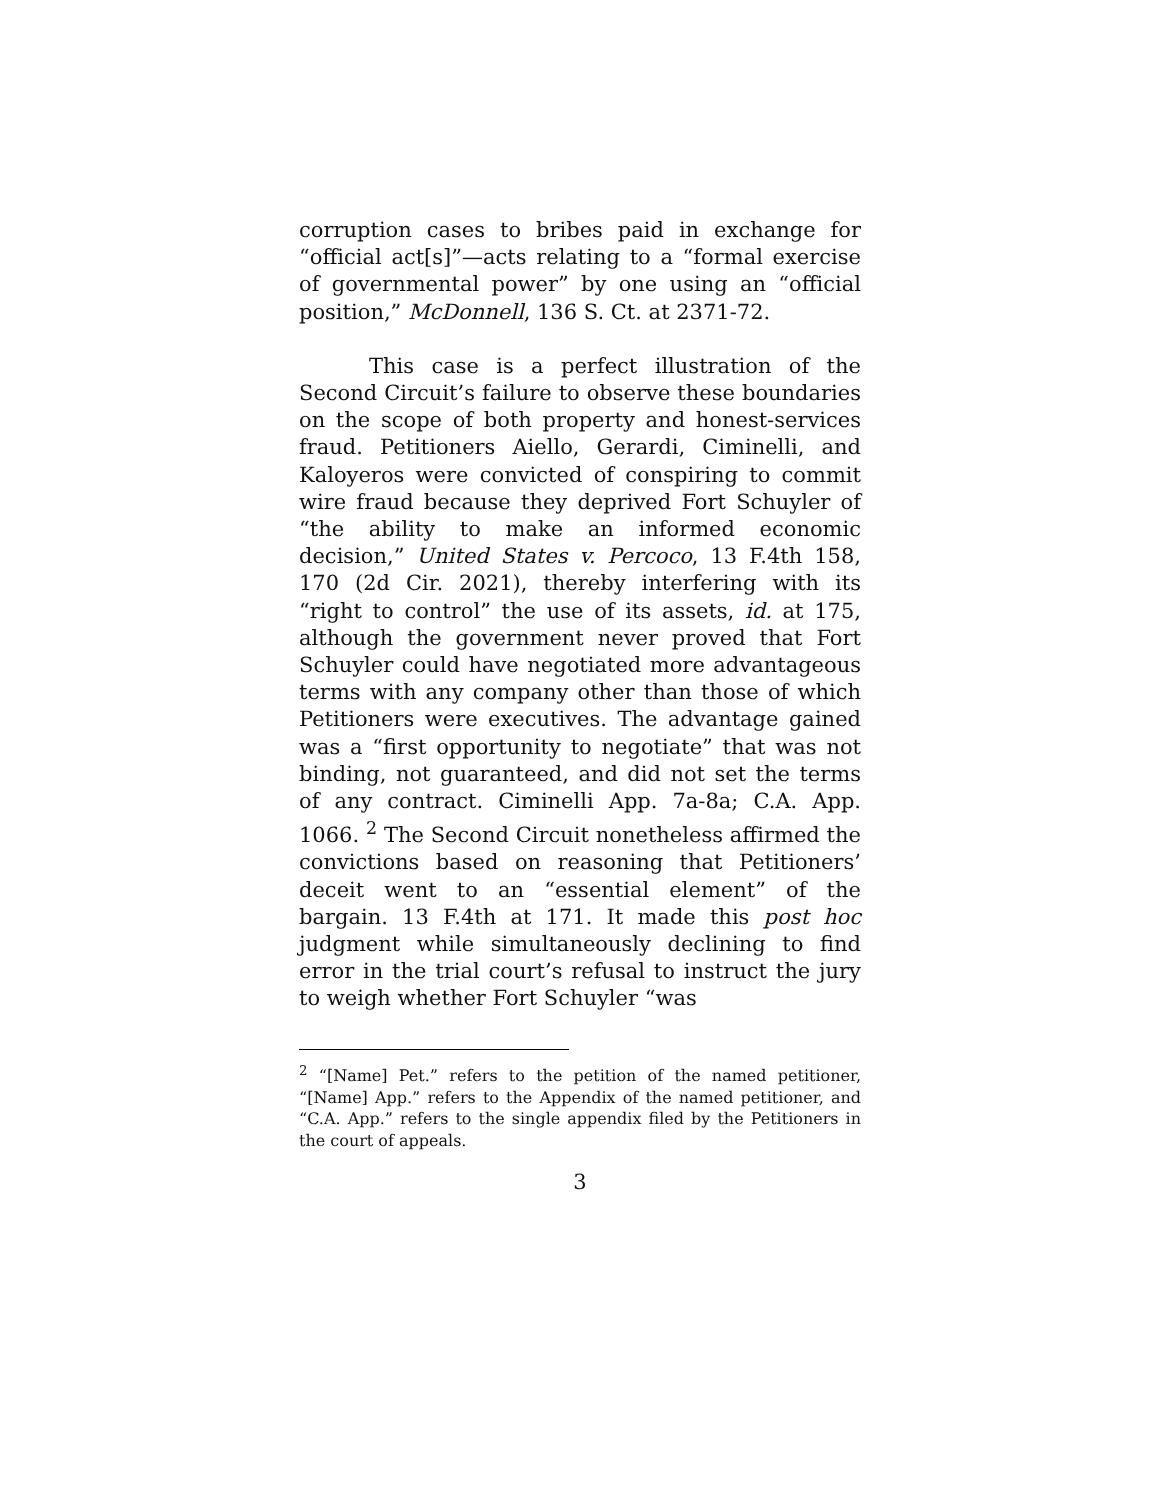corruption cases to bribes paid in exchange for “official act[s]”—acts relating to a “formal exercise of governmental power” by one using an “official position,” McDonnell, 136 S. Ct. at 2371-72.
This case is a perfect illustration of the Second Circuit’s failure to observe these boundaries on the scope of both property and honest-services fraud. Petitioners Aiello, Gerardi, Ciminelli, and Kaloyeros were convicted of conspiring to commit wire fraud because they deprived Fort Schuyler of “the ability to make an informed economic decision,” United States v. Percoco, 13 F.4th 158, 170 (2d Cir. 2021), thereby interfering with its “right to control” the use of its assets, id. at 175, although the government never proved that Fort Schuyler could have negotiated more advantageous terms with any company other than those of which Petitioners were executives. The advantage gained was a “first opportunity to negotiate” that was not binding, not guaranteed, and did not set the terms of any contract. Ciminelli App. 7a-8a; C.A. App. 1066. <sup>2</sup> The Second Circuit nonetheless affirmed the convictions based on reasoning that Petitioners’ deceit went to an “essential element” of the bargain. 13 F.4th at 171. It made this post hoc judgment while simultaneously declining to find error in the trial court’s refusal to instruct the jury to weigh whether Fort Schuyler “was
<sup>2</sup> “[Name] Pet.” refers to the petition of the named petitioner, “[Name] App.” refers to the Appendix of the named petitioner, and “C.A. App.” refers to the single appendix filed by the Petitioners in the court of appeals.
3